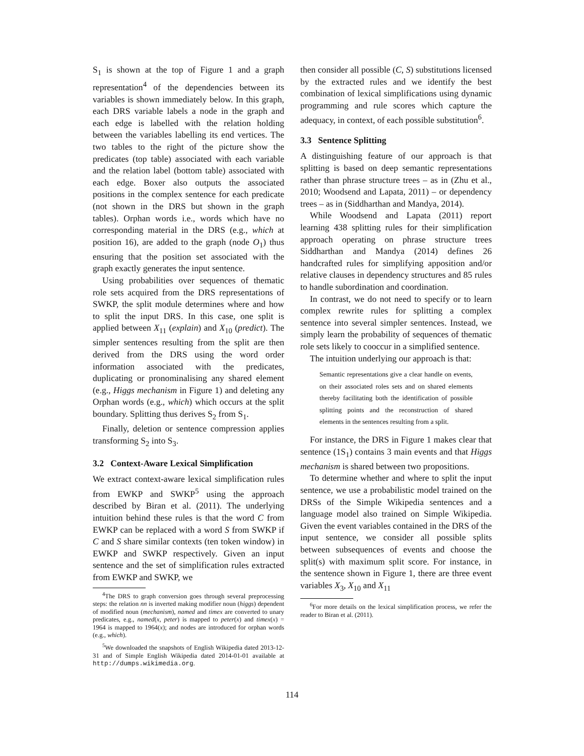S<sub>1</sub> is shown at the top of Figure 1 and a graph representation<sup>4</sup> of the dependencies between its variables is shown immediately below. In this graph, each DRS variable labels a node in the graph and each edge is labelled with the relation holding between the variables labelling its end vertices. The two tables to the right of the picture show the predicates (top table) associated with each variable and the relation label (bottom table) associated with each edge. Boxer also outputs the associated positions in the complex sentence for each predicate (not shown in the DRS but shown in the graph tables). Orphan words i.e., words which have no corresponding material in the DRS (e.g., which at position 16), are added to the graph (node O<sub>1</sub>) thus ensuring that the position set associated with the graph exactly generates the input sentence.
Using probabilities over sequences of thematic role sets acquired from the DRS representations of SWKP, the split module determines where and how to split the input DRS. In this case, one split is applied between X<sub>11</sub> (explain) and X<sub>10</sub> (predict). The simpler sentences resulting from the split are then derived from the DRS using the word order information associated with the predicates, duplicating or pronominalising any shared element (e.g., Higgs mechanism in Figure 1) and deleting any Orphan words (e.g., which) which occurs at the split boundary. Splitting thus derives S<sub>2</sub> from S<sub>1</sub>.
Finally, deletion or sentence compression applies transforming S<sub>2</sub> into S<sub>3</sub>.
3.2 Context-Aware Lexical Simplification
We extract context-aware lexical simplification rules from EWKP and SWKP<sup>5</sup> using the approach described by Biran et al. (2011). The underlying intuition behind these rules is that the word C from EWKP can be replaced with a word S from SWKP if C and S share similar contexts (ten token window) in EWKP and SWKP respectively. Given an input sentence and the set of simplification rules extracted from EWKP and SWKP, we
<sup>4</sup> The DRS to graph conversion goes through several preprocessing steps: the relation nn is inverted making modifier noun (higgs) dependent of modified noun (mechanism), named and timex are converted to unary predicates, e.g., named(x, peter) is mapped to peter(x) and timex(x) = 1964 is mapped to 1964(x); and nodes are introduced for orphan words (e.g., which).
<sup>5</sup> We downloaded the snapshots of English Wikipedia dated 2013-12-31 and of Simple English Wikipedia dated 2014-01-01 available at http://dumps.wikimedia.org.
then consider all possible (C, S) substitutions licensed by the extracted rules and we identify the best combination of lexical simplifications using dynamic programming and rule scores which capture the adequacy, in context, of each possible substitution<sup>6</sup>.
3.3 Sentence Splitting
A distinguishing feature of our approach is that splitting is based on deep semantic representations rather than phrase structure trees – as in (Zhu et al., 2010; Woodsend and Lapata, 2011) – or dependency trees – as in (Siddharthan and Mandya, 2014).
While Woodsend and Lapata (2011) report learning 438 splitting rules for their simplification approach operating on phrase structure trees Siddharthan and Mandya (2014) defines 26 handcrafted rules for simplifying apposition and/or relative clauses in dependency structures and 85 rules to handle subordination and coordination.
In contrast, we do not need to specify or to learn complex rewrite rules for splitting a complex sentence into several simpler sentences. Instead, we simply learn the probability of sequences of thematic role sets likely to cooccur in a simplified sentence.
The intuition underlying our approach is that:
Semantic representations give a clear handle on events, on their associated roles sets and on shared elements thereby facilitating both the identification of possible splitting points and the reconstruction of shared elements in the sentences resulting from a split.
For instance, the DRS in Figure 1 makes clear that sentence (1S<sub>1</sub>) contains 3 main events and that Higgs mechanism is shared between two propositions.
To determine whether and where to split the input sentence, we use a probabilistic model trained on the DRSs of the Simple Wikipedia sentences and a language model also trained on Simple Wikipedia. Given the event variables contained in the DRS of the input sentence, we consider all possible splits between subsequences of events and choose the split(s) with maximum split score. For instance, in the sentence shown in Figure 1, there are three event variables X<sub>3</sub>, X<sub>10</sub> and X<sub>11</sub>
<sup>6</sup> For more details on the lexical simplification process, we refer the reader to Biran et al. (2011).
114